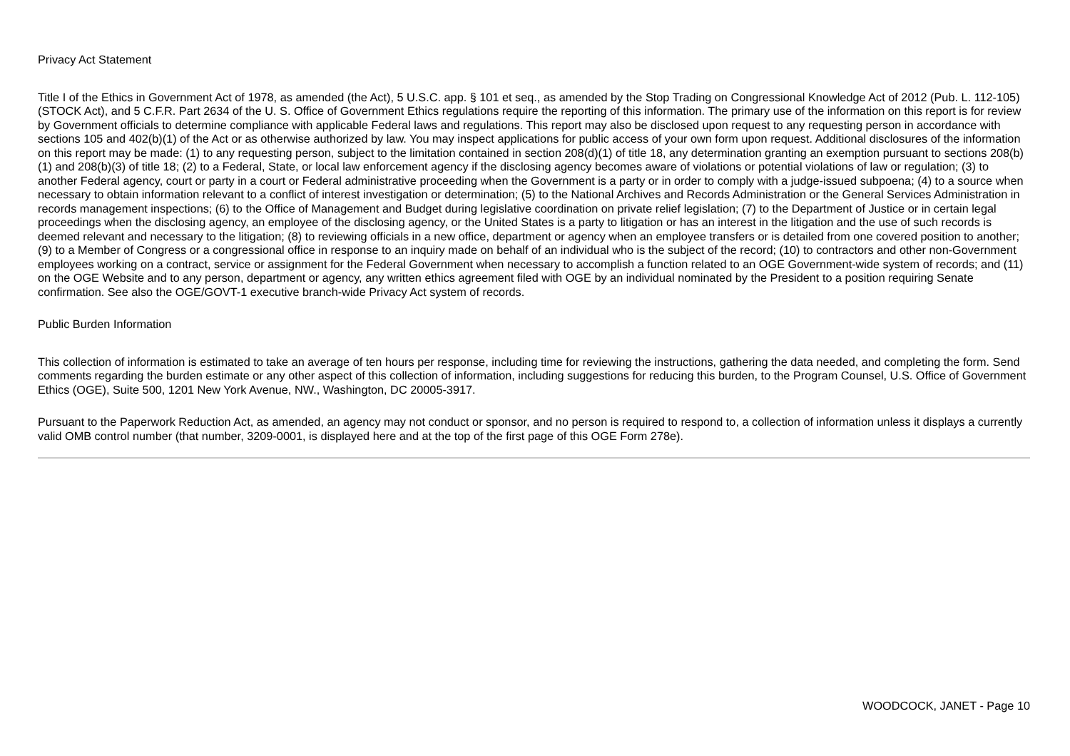Privacy Act Statement
Title I of the Ethics in Government Act of 1978, as amended (the Act), 5 U.S.C. app. § 101 et seq., as amended by the Stop Trading on Congressional Knowledge Act of 2012 (Pub. L. 112-105) (STOCK Act), and 5 C.F.R. Part 2634 of the U. S. Office of Government Ethics regulations require the reporting of this information. The primary use of the information on this report is for review by Government officials to determine compliance with applicable Federal laws and regulations. This report may also be disclosed upon request to any requesting person in accordance with sections 105 and 402(b)(1) of the Act or as otherwise authorized by law. You may inspect applications for public access of your own form upon request. Additional disclosures of the information on this report may be made: (1) to any requesting person, subject to the limitation contained in section 208(d)(1) of title 18, any determination granting an exemption pursuant to sections 208(b)(1) and 208(b)(3) of title 18; (2) to a Federal, State, or local law enforcement agency if the disclosing agency becomes aware of violations or potential violations of law or regulation; (3) to another Federal agency, court or party in a court or Federal administrative proceeding when the Government is a party or in order to comply with a judge-issued subpoena; (4) to a source when necessary to obtain information relevant to a conflict of interest investigation or determination; (5) to the National Archives and Records Administration or the General Services Administration in records management inspections; (6) to the Office of Management and Budget during legislative coordination on private relief legislation; (7) to the Department of Justice or in certain legal proceedings when the disclosing agency, an employee of the disclosing agency, or the United States is a party to litigation or has an interest in the litigation and the use of such records is deemed relevant and necessary to the litigation; (8) to reviewing officials in a new office, department or agency when an employee transfers or is detailed from one covered position to another; (9) to a Member of Congress or a congressional office in response to an inquiry made on behalf of an individual who is the subject of the record; (10) to contractors and other non-Government employees working on a contract, service or assignment for the Federal Government when necessary to accomplish a function related to an OGE Government-wide system of records; and (11) on the OGE Website and to any person, department or agency, any written ethics agreement filed with OGE by an individual nominated by the President to a position requiring Senate confirmation. See also the OGE/GOVT-1 executive branch-wide Privacy Act system of records.
Public Burden Information
This collection of information is estimated to take an average of ten hours per response, including time for reviewing the instructions, gathering the data needed, and completing the form. Send comments regarding the burden estimate or any other aspect of this collection of information, including suggestions for reducing this burden, to the Program Counsel, U.S. Office of Government Ethics (OGE), Suite 500, 1201 New York Avenue, NW., Washington, DC 20005-3917.
Pursuant to the Paperwork Reduction Act, as amended, an agency may not conduct or sponsor, and no person is required to respond to, a collection of information unless it displays a currently valid OMB control number (that number, 3209-0001, is displayed here and at the top of the first page of this OGE Form 278e).
WOODCOCK, JANET - Page 10